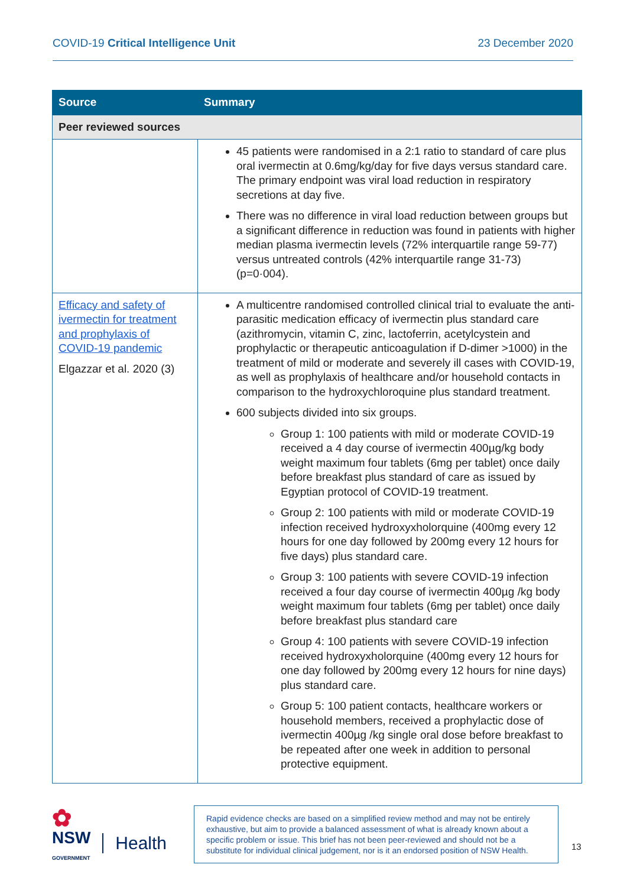COVID-19 Critical Intelligence Unit 23 December 2020
| Source | Summary |
| --- | --- |
| Peer reviewed sources | |
| | 45 patients were randomised in a 2:1 ratio to standard of care plus oral ivermectin at 0.6mg/kg/day for five days versus standard care. The primary endpoint was viral load reduction in respiratory secretions at day five. There was no difference in viral load reduction between groups but a significant difference in reduction was found in patients with higher median plasma ivermectin levels (72% interquartile range 59-77) versus untreated controls (42% interquartile range 31-73) (p=0·004). |
| Efficacy and safety of ivermectin for treatment and prophylaxis of COVID-19 pandemic Elgazzar et al. 2020 (3) | A multicentre randomised controlled clinical trial to evaluate the anti-parasitic medication efficacy of ivermectin plus standard care (azithromycin, vitamin C, zinc, lactoferrin, acetylcystein and prophylactic or therapeutic anticoagulation if D-dimer >1000) in the treatment of mild or moderate and severely ill cases with COVID-19, as well as prophylaxis of healthcare and/or household contacts in comparison to the hydroxychloroquine plus standard treatment. 600 subjects divided into six groups. Group 1: 100 patients with mild or moderate COVID-19 received a 4 day course of ivermectin 400µg/kg body weight maximum four tablets (6mg per tablet) once daily before breakfast plus standard of care as issued by Egyptian protocol of COVID-19 treatment. Group 2: 100 patients with mild or moderate COVID-19 infection received hydroxyxholorquine (400mg every 12 hours for one day followed by 200mg every 12 hours for five days) plus standard care. Group 3: 100 patients with severe COVID-19 infection received a four day course of ivermectin 400µg /kg body weight maximum four tablets (6mg per tablet) once daily before breakfast plus standard care Group 4: 100 patients with severe COVID-19 infection received hydroxyxholorquine (400mg every 12 hours for one day followed by 200mg every 12 hours for nine days) plus standard care. Group 5: 100 patient contacts, healthcare workers or household members, received a prophylactic dose of ivermectin 400µg /kg single oral dose before breakfast to be repeated after one week in addition to personal protective equipment. |
✿
NSW
GOVERNMENT
Health
Rapid evidence checks are based on a simplified review method and may not be entirely exhaustive, but aim to provide a balanced assessment of what is already known about a specific problem or issue. This brief has not been peer-reviewed and should not be a substitute for individual clinical judgement, nor is it an endorsed position of NSW Health.
13